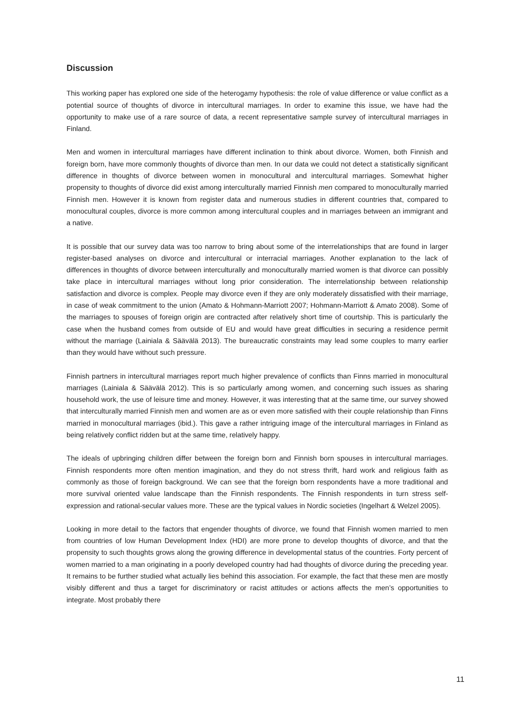Discussion
This working paper has explored one side of the heterogamy hypothesis: the role of value difference or value conflict as a potential source of thoughts of divorce in intercultural marriages. In order to examine this issue, we have had the opportunity to make use of a rare source of data, a recent representative sample survey of intercultural marriages in Finland.
Men and women in intercultural marriages have different inclination to think about divorce. Women, both Finnish and foreign born, have more commonly thoughts of divorce than men. In our data we could not detect a statistically significant difference in thoughts of divorce between women in monocultural and intercultural marriages. Somewhat higher propensity to thoughts of divorce did exist among interculturally married Finnish men compared to monoculturally married Finnish men. However it is known from register data and numerous studies in different countries that, compared to monocultural couples, divorce is more common among intercultural couples and in marriages between an immigrant and a native.
It is possible that our survey data was too narrow to bring about some of the interrelationships that are found in larger register-based analyses on divorce and intercultural or interracial marriages. Another explanation to the lack of differences in thoughts of divorce between interculturally and monoculturally married women is that divorce can possibly take place in intercultural marriages without long prior consideration. The interrelationship between relationship satisfaction and divorce is complex. People may divorce even if they are only moderately dissatisfied with their marriage, in case of weak commitment to the union (Amato & Hohmann-Marriott 2007; Hohmann-Marriott & Amato 2008). Some of the marriages to spouses of foreign origin are contracted after relatively short time of courtship. This is particularly the case when the husband comes from outside of EU and would have great difficulties in securing a residence permit without the marriage (Lainiala & Säävälä 2013). The bureaucratic constraints may lead some couples to marry earlier than they would have without such pressure.
Finnish partners in intercultural marriages report much higher prevalence of conflicts than Finns married in monocultural marriages (Lainiala & Säävälä 2012). This is so particularly among women, and concerning such issues as sharing household work, the use of leisure time and money. However, it was interesting that at the same time, our survey showed that interculturally married Finnish men and women are as or even more satisfied with their couple relationship than Finns married in monocultural marriages (ibid.). This gave a rather intriguing image of the intercultural marriages in Finland as being relatively conflict ridden but at the same time, relatively happy.
The ideals of upbringing children differ between the foreign born and Finnish born spouses in intercultural marriages. Finnish respondents more often mention imagination, and they do not stress thrift, hard work and religious faith as commonly as those of foreign background. We can see that the foreign born respondents have a more traditional and more survival oriented value landscape than the Finnish respondents. The Finnish respondents in turn stress self-expression and rational-secular values more. These are the typical values in Nordic societies (Ingelhart & Welzel 2005).
Looking in more detail to the factors that engender thoughts of divorce, we found that Finnish women married to men from countries of low Human Development Index (HDI) are more prone to develop thoughts of divorce, and that the propensity to such thoughts grows along the growing difference in developmental status of the countries. Forty percent of women married to a man originating in a poorly developed country had had thoughts of divorce during the preceding year. It remains to be further studied what actually lies behind this association. For example, the fact that these men are mostly visibly different and thus a target for discriminatory or racist attitudes or actions affects the men’s opportunities to integrate. Most probably there
11